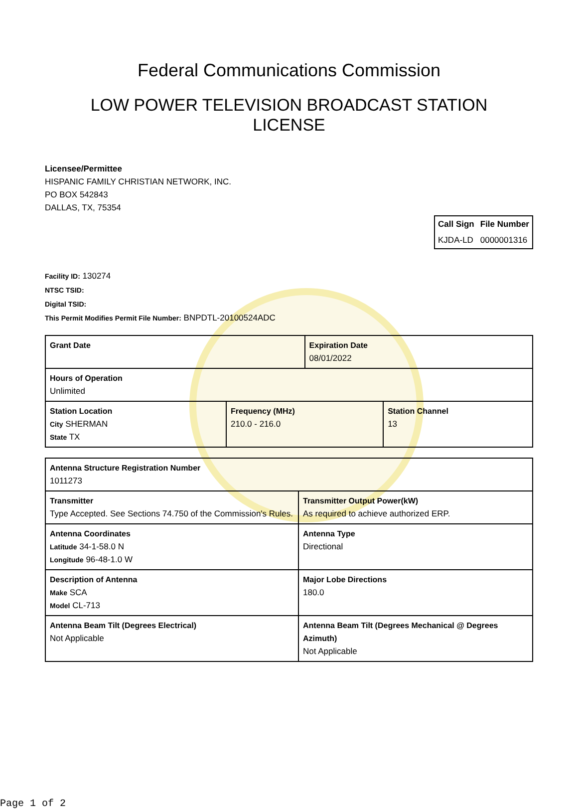Federal Communications Commission
LOW POWER TELEVISION BROADCAST STATION LICENSE
Licensee/Permittee
HISPANIC FAMILY CHRISTIAN NETWORK, INC.
PO BOX 542843
DALLAS, TX, 75354
| Call Sign | File Number |
| --- | --- |
| KJDA-LD | 0000001316 |
Facility ID: 130274
NTSC TSID:
Digital TSID:
This Permit Modifies Permit File Number: BNPDTL-20100524ADC
| Grant Date | | Expiration Date 08/01/2022 | |
| Hours of Operation Unlimited | | | |
| Station Location City SHERMAN State TX | Frequency (MHz) 210.0 - 216.0 | | Station Channel 13 |
| Antenna Structure Registration Number 1011273 | |
| Transmitter Type Accepted. See Sections 74.750 of the Commission's Rules. | Transmitter Output Power(kW) As required to achieve authorized ERP. |
| Antenna Coordinates Latitude 34-1-58.0 N Longitude 96-48-1.0 W | Antenna Type Directional |
| Description of Antenna Make SCA Model CL-713 | Major Lobe Directions 180.0 |
| Antenna Beam Tilt (Degrees Electrical) Not Applicable | Antenna Beam Tilt (Degrees Mechanical @ Degrees Azimuth) Not Applicable |
Page 1 of 2